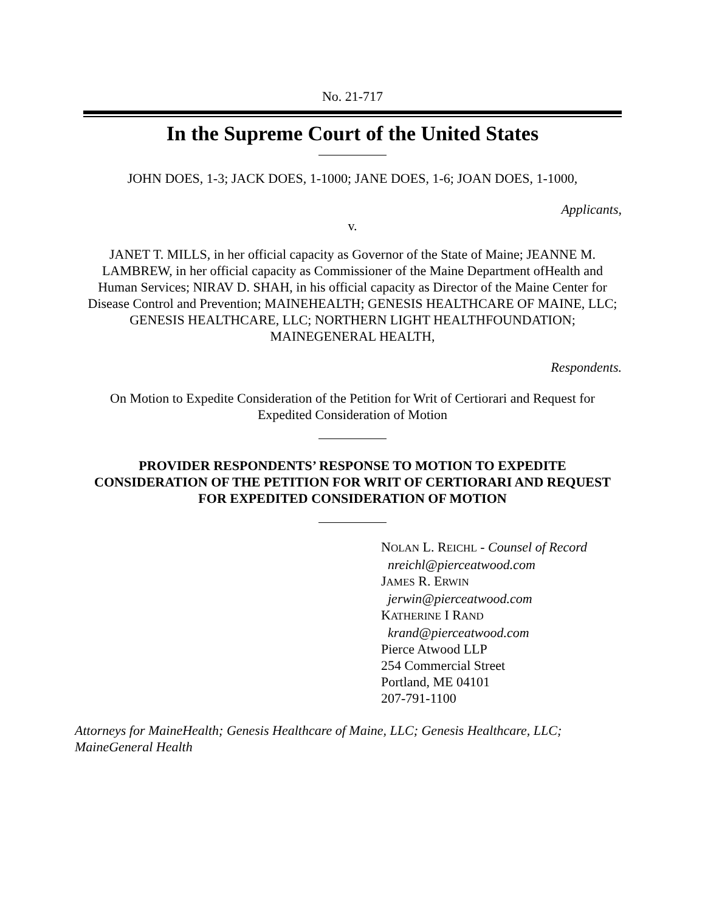No. 21-717
In the Supreme Court of the United States
JOHN DOES, 1-3; JACK DOES, 1-1000; JANE DOES, 1-6; JOAN DOES, 1-1000,
Applicants,
v.
JANET T. MILLS, in her official capacity as Governor of the State of Maine; JEANNE M. LAMBREW, in her official capacity as Commissioner of the Maine Department ofHealth and Human Services; NIRAV D. SHAH, in his official capacity as Director of the Maine Center for Disease Control and Prevention; MAINEHEALTH; GENESIS HEALTHCARE OF MAINE, LLC; GENESIS HEALTHCARE, LLC; NORTHERN LIGHT HEALTHFOUNDATION; MAINEGENERAL HEALTH,
Respondents.
On Motion to Expedite Consideration of the Petition for Writ of Certiorari and Request for Expedited Consideration of Motion
PROVIDER RESPONDENTS’ RESPONSE TO MOTION TO EXPEDITE CONSIDERATION OF THE PETITION FOR WRIT OF CERTIORARI AND REQUEST FOR EXPEDITED CONSIDERATION OF MOTION
NOLAN L. REICHL - Counsel of Record
nreichl@pierceatwood.com
JAMES R. ERWIN
jerwin@pierceatwood.com
KATHERINE I RAND
krand@pierceatwood.com
Pierce Atwood LLP
254 Commercial Street
Portland, ME 04101
207-791-1100
Attorneys for MaineHealth; Genesis Healthcare of Maine, LLC; Genesis Healthcare, LLC; MaineGeneral Health